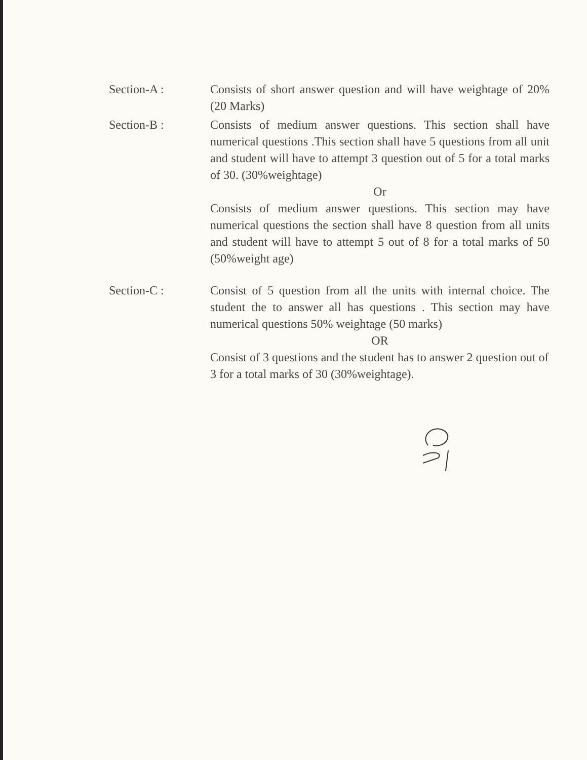Section-A : Consists of short answer question and will have weightage of 20% (20 Marks)
Section-B : Consists of medium answer questions. This section shall have numerical questions .This section shall have 5 questions from all unit and student will have to attempt 3 question out of 5 for a total marks of 30. (30%weightage)
Or
Consists of medium answer questions. This section may have numerical questions the section shall have 8 question from all units and student will have to attempt 5 out of 8 for a total marks of 50 (50%weight age)
Section-C : Consist of 5 question from all the units with internal choice. The student the to answer all has questions . This section may have numerical questions 50% weightage (50 marks)
OR
Consist of 3 questions and the student has to answer 2 question out of 3 for a total marks of 30 (30%weightage).